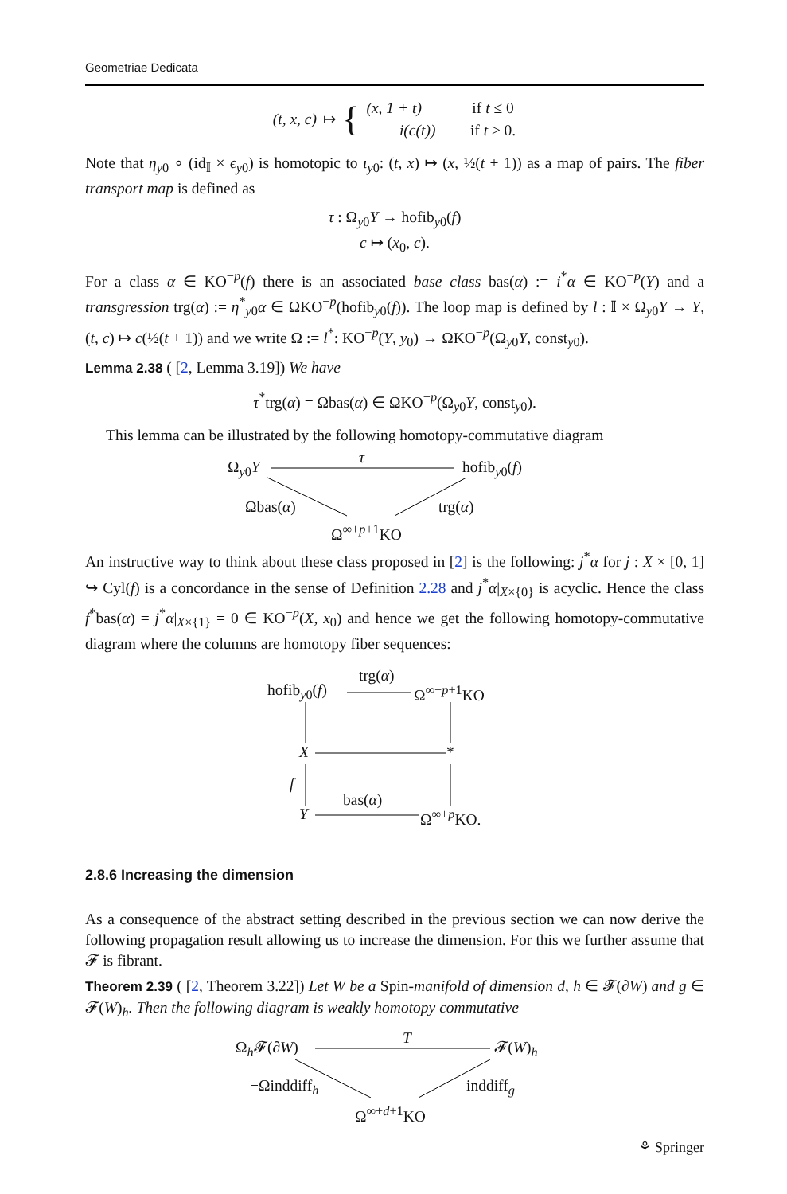Geometriae Dedicata
(t, x, c) ↦ {
| (x, 1 + t) | if t ≤ 0 |
| i(c(t)) | if t ≥ 0. |
Note that η<sub>y0</sub> ∘ (id<sub>𝕀</sub> × ϵ<sub>y0</sub>) is homotopic to ι<sub>y0</sub>: (t, x) ↦ (x, ½(t + 1)) as a map of pairs. The fiber transport map is defined as
τ : Ω<sub>y0</sub>Y → hofib<sub>y0</sub>(f)
c ↦ (x<sub>0</sub>, c).
For a class α ∈ KO<sup>−p</sup>(f) there is an associated base class bas(α) := i<sup>*</sup>α ∈ KO<sup>−p</sup>(Y) and a transgression trg(α) := η<sup>*</sup><sub>y0</sub>α ∈ ΩKO<sup>−p</sup>(hofib<sub>y0</sub>(f)). The loop map is defined by l : 𝕀 × Ω<sub>y0</sub>Y → Y, (t, c) ↦ c(½(t + 1)) and we write Ω := l<sup>*</sup>: KO<sup>−p</sup>(Y, y<sub>0</sub>) → ΩKO<sup>−p</sup>(Ω<sub>y0</sub>Y, const<sub>y0</sub>).
Lemma 2.38 ( [2, Lemma 3.19]) We have
τ<sup>*</sup>trg(α) = Ωbas(α) ∈ ΩKO<sup>−p</sup>(Ω<sub>y0</sub>Y, const<sub>y0</sub>).
This lemma can be illustrated by the following homotopy-commutative diagram
Ω<sub>y0</sub>Y
τ
hofib<sub>y0</sub>(f)
Ωbas(α) trg(α)
Ω<sup>∞+p+1</sup>KO
An instructive way to think about these class proposed in [2] is the following: j<sup>*</sup>α for j : X × [0, 1] ↪ Cyl(f) is a concordance in the sense of Definition 2.28 and j<sup>*</sup>α|<sub>X×{0}</sub> is acyclic. Hence the class f<sup>*</sup>bas(α) = j<sup>*</sup>α|<sub>X×{1}</sub> = 0 ∈ KO<sup>−p</sup>(X, x<sub>0</sub>) and hence we get the following homotopy-commutative diagram where the columns are homotopy fiber sequences:
hofib<sub>y0</sub>(f)
trg(α)
Ω<sup>∞+p+1</sup>KO
X *
f
Y
bas(α)
Ω<sup>∞+p</sup>KO.
2.8.6 Increasing the dimension
As a consequence of the abstract setting described in the previous section we can now derive the following propagation result allowing us to increase the dimension. For this we further assume that 𝓕 is fibrant.
Theorem 2.39 ( [2, Theorem 3.22]) Let W be a Spin-manifold of dimension d, h ∈ 𝓕(∂W) and g ∈ 𝓕(W)<sub>h</sub>. Then the following diagram is weakly homotopy commutative
Ω<sub>h</sub>𝓕(∂W)
T
𝓕(W)<sub>h</sub>
−Ωinddiff<sub>h</sub> inddiff<sub>g</sub>
Ω<sup>∞+d+1</sup>KO
⚘ Springer